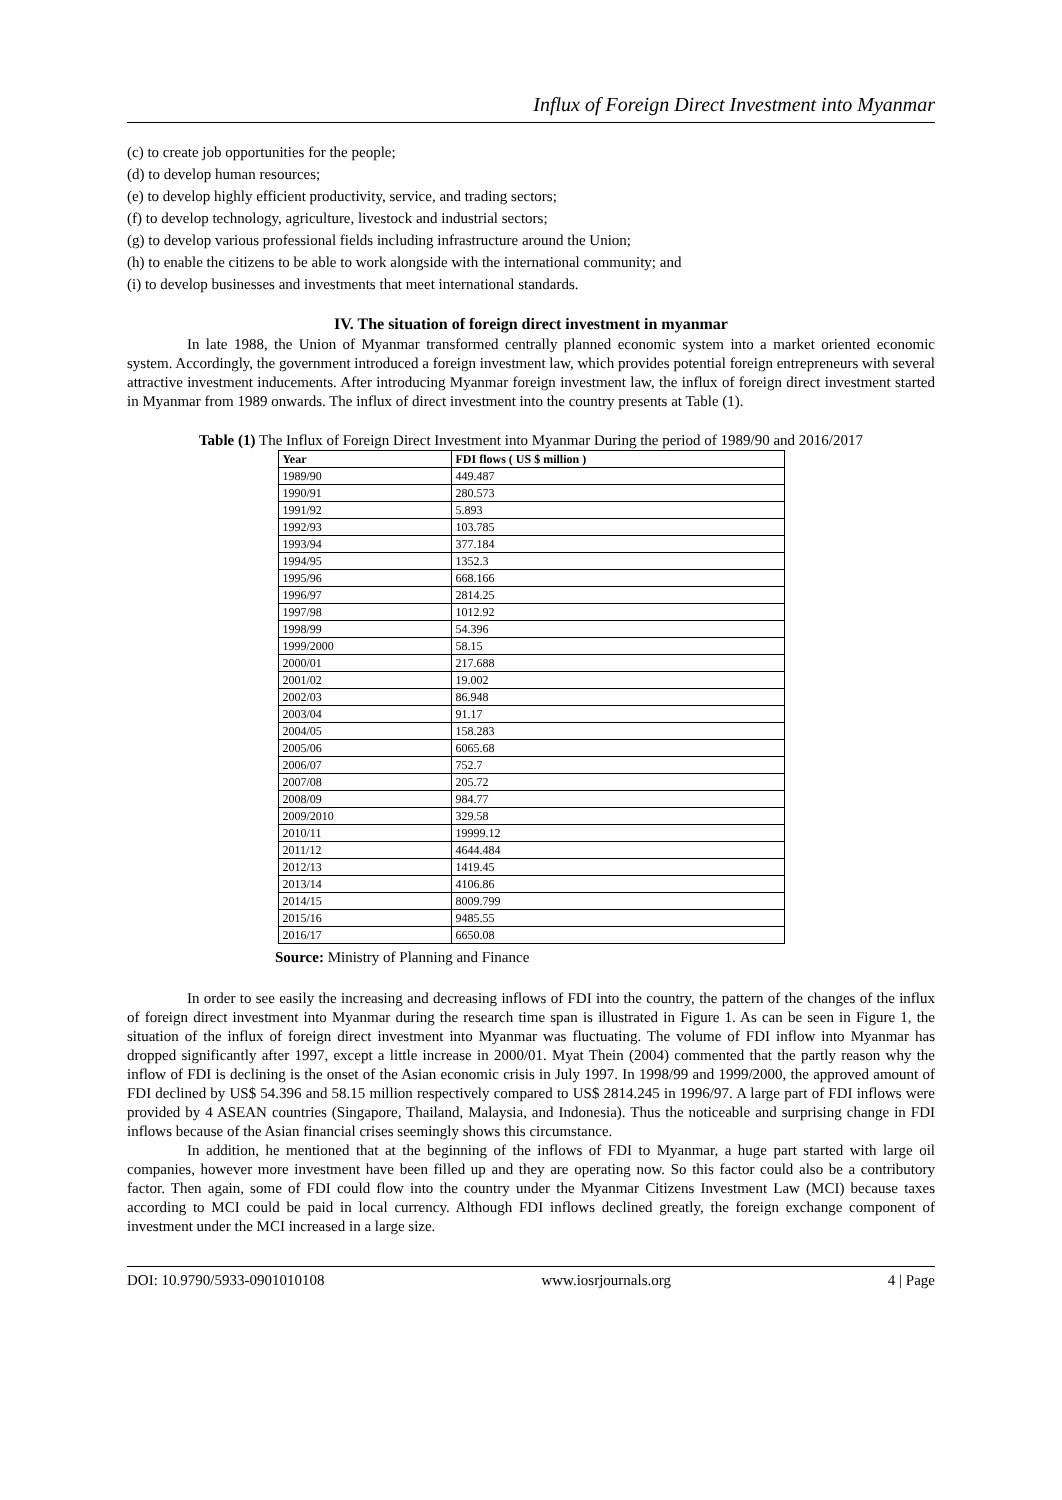Influx of Foreign Direct Investment into Myanmar
(c) to create job opportunities for the people;
(d) to develop human resources;
(e) to develop highly efficient productivity, service, and trading sectors;
(f) to develop technology, agriculture, livestock and industrial sectors;
(g) to develop various professional fields including infrastructure around the Union;
(h) to enable the citizens to be able to work alongside with the international community; and
(i) to develop businesses and investments that meet international standards.
IV. The situation of foreign direct investment in myanmar
In late 1988, the Union of Myanmar transformed centrally planned economic system into a market oriented economic system. Accordingly, the government introduced a foreign investment law, which provides potential foreign entrepreneurs with several attractive investment inducements. After introducing Myanmar foreign investment law, the influx of foreign direct investment started in Myanmar from 1989 onwards. The influx of direct investment into the country presents at Table (1).
Table (1) The Influx of Foreign Direct Investment into Myanmar During the period of 1989/90 and 2016/2017
| Year | FDI flows ( US $ million ) |
| --- | --- |
| 1989/90 | 449.487 |
| 1990/91 | 280.573 |
| 1991/92 | 5.893 |
| 1992/93 | 103.785 |
| 1993/94 | 377.184 |
| 1994/95 | 1352.3 |
| 1995/96 | 668.166 |
| 1996/97 | 2814.25 |
| 1997/98 | 1012.92 |
| 1998/99 | 54.396 |
| 1999/2000 | 58.15 |
| 2000/01 | 217.688 |
| 2001/02 | 19.002 |
| 2002/03 | 86.948 |
| 2003/04 | 91.17 |
| 2004/05 | 158.283 |
| 2005/06 | 6065.68 |
| 2006/07 | 752.7 |
| 2007/08 | 205.72 |
| 2008/09 | 984.77 |
| 2009/2010 | 329.58 |
| 2010/11 | 19999.12 |
| 2011/12 | 4644.484 |
| 2012/13 | 1419.45 |
| 2013/14 | 4106.86 |
| 2014/15 | 8009.799 |
| 2015/16 | 9485.55 |
| 2016/17 | 6650.08 |
Source: Ministry of Planning and Finance
In order to see easily the increasing and decreasing inflows of FDI into the country, the pattern of the changes of the influx of foreign direct investment into Myanmar during the research time span is illustrated in Figure 1. As can be seen in Figure 1, the situation of the influx of foreign direct investment into Myanmar was fluctuating. The volume of FDI inflow into Myanmar has dropped significantly after 1997, except a little increase in 2000/01. Myat Thein (2004) commented that the partly reason why the inflow of FDI is declining is the onset of the Asian economic crisis in July 1997. In 1998/99 and 1999/2000, the approved amount of FDI declined by US$ 54.396 and 58.15 million respectively compared to US$ 2814.245 in 1996/97. A large part of FDI inflows were provided by 4 ASEAN countries (Singapore, Thailand, Malaysia, and Indonesia). Thus the noticeable and surprising change in FDI inflows because of the Asian financial crises seemingly shows this circumstance.
In addition, he mentioned that at the beginning of the inflows of FDI to Myanmar, a huge part started with large oil companies, however more investment have been filled up and they are operating now. So this factor could also be a contributory factor. Then again, some of FDI could flow into the country under the Myanmar Citizens Investment Law (MCI) because taxes according to MCI could be paid in local currency. Although FDI inflows declined greatly, the foreign exchange component of investment under the MCI increased in a large size.
DOI: 10.9790/5933-0901010108 www.iosrjournals.org 4 | Page